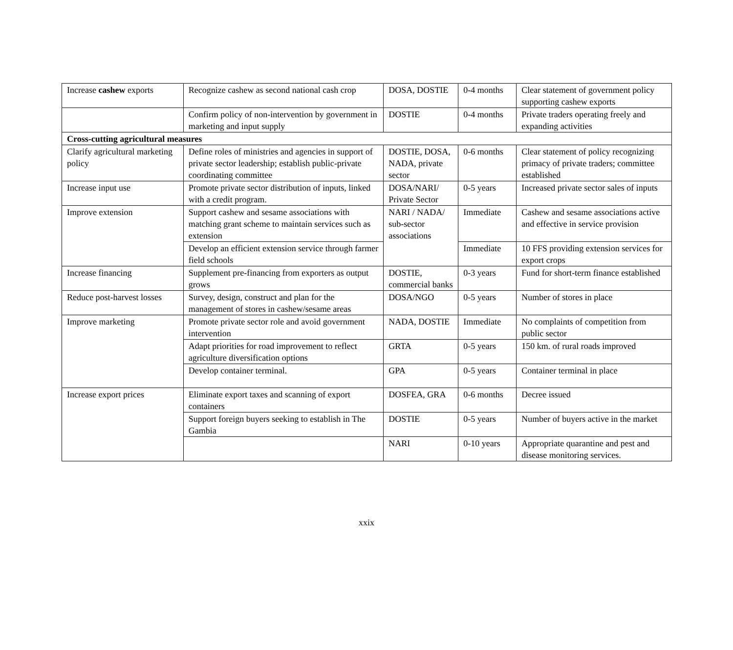| Increase cashew exports | Recognize cashew as second national cash crop | DOSA, DOSTIE | 0-4 months | Clear statement of government policy supporting cashew exports |
| | Confirm policy of non-intervention by government in marketing and input supply | DOSTIE | 0-4 months | Private traders operating freely and expanding activities |
| Cross-cutting agricultural measures | | | | |
| Clarify agricultural marketing policy | Define roles of ministries and agencies in support of private sector leadership; establish public-private coordinating committee | DOSTIE, DOSA, NADA, private sector | 0-6 months | Clear statement of policy recognizing primacy of private traders; committee established |
| Increase input use | Promote private sector distribution of inputs, linked with a credit program. | DOSA/NARI/ Private Sector | 0-5 years | Increased private sector sales of inputs |
| Improve extension | Support cashew and sesame associations with matching grant scheme to maintain services such as extension | NARI / NADA/ sub-sector associations | Immediate | Cashew and sesame associations active and effective in service provision |
| | Develop an efficient extension service through farmer field schools | | Immediate | 10 FFS providing extension services for export crops |
| Increase financing | Supplement pre-financing from exporters as output grows | DOSTIE, commercial banks | 0-3 years | Fund for short-term finance established |
| Reduce post-harvest losses | Survey, design, construct and plan for the management of stores in cashew/sesame areas | DOSA/NGO | 0-5 years | Number of stores in place |
| Improve marketing | Promote private sector role and avoid government intervention | NADA, DOSTIE | Immediate | No complaints of competition from public sector |
| | Adapt priorities for road improvement to reflect agriculture diversification options | GRTA | 0-5 years | 150 km. of rural roads improved |
| | Develop container terminal. | GPA | 0-5 years | Container terminal in place |
| Increase export prices | Eliminate export taxes and scanning of export containers | DOSFEA, GRA | 0-6 months | Decree issued |
| | Support foreign buyers seeking to establish in The Gambia | DOSTIE | 0-5 years | Number of buyers active in the market |
| | | NARI | 0-10 years | Appropriate quarantine and pest and disease monitoring services. |
xxix